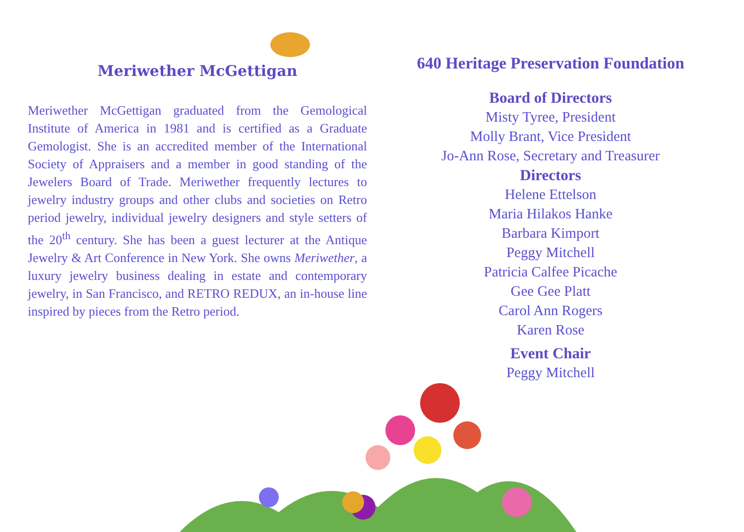Meriwether McGettigan
Meriwether McGettigan graduated from the Gemological Institute of America in 1981 and is certified as a Graduate Gemologist. She is an accredited member of the International Society of Appraisers and a member in good standing of the Jewelers Board of Trade. Meriwether frequently lectures to jewelry industry groups and other clubs and societies on Retro period jewelry, individual jewelry designers and style setters of the 20<sup>th</sup> century. She has been a guest lecturer at the Antique Jewelry & Art Conference in New York. She owns Meriwether, a luxury jewelry business dealing in estate and contemporary jewelry, in San Francisco, and RETRO REDUX, an in-house line inspired by pieces from the Retro period.
640 Heritage Preservation Foundation
Board of Directors
Misty Tyree, President
Molly Brant, Vice President
Jo-Ann Rose, Secretary and Treasurer
Directors
Helene Ettelson
Maria Hilakos Hanke
Barbara Kimport
Peggy Mitchell
Patricia Calfee Picache
Gee Gee Platt
Carol Ann Rogers
Karen Rose
Event Chair
Peggy Mitchell